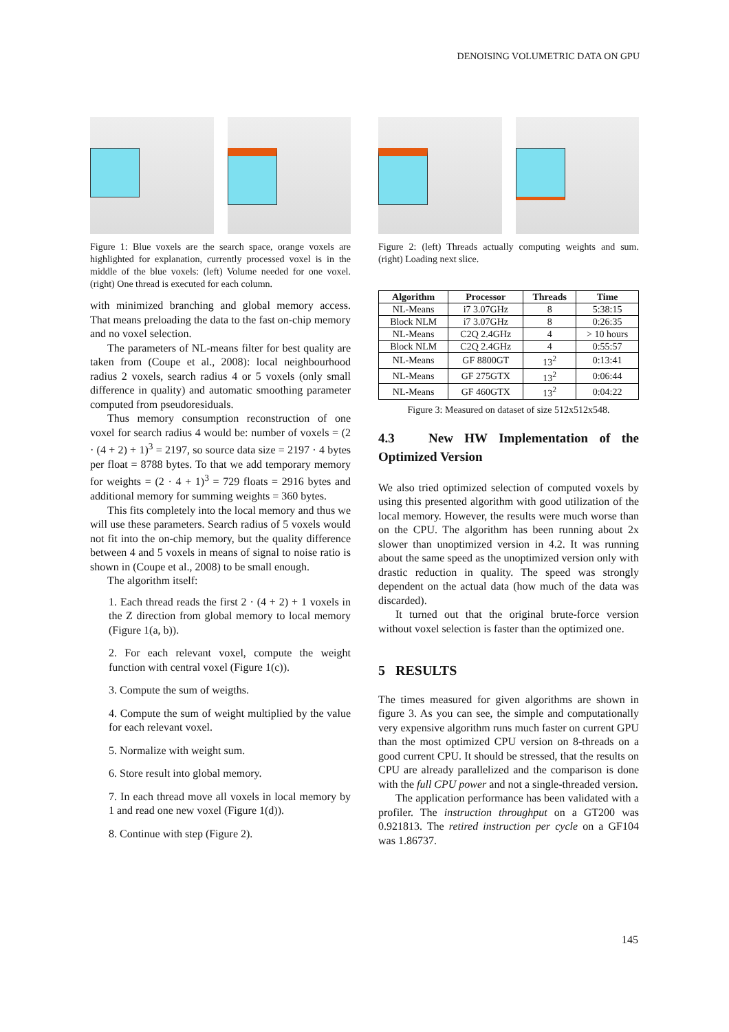DENOISING VOLUMETRIC DATA ON GPU
Figure 1: Blue voxels are the search space, orange voxels are highlighted for explanation, currently processed voxel is in the middle of the blue voxels: (left) Volume needed for one voxel. (right) One thread is executed for each column.
with minimized branching and global memory access. That means preloading the data to the fast on-chip memory and no voxel selection.
The parameters of NL-means filter for best quality are taken from (Coupe et al., 2008): local neighbourhood radius 2 voxels, search radius 4 or 5 voxels (only small difference in quality) and automatic smoothing parameter computed from pseudoresiduals.
Thus memory consumption reconstruction of one voxel for search radius 4 would be: number of voxels = (2 · (4 + 2) + 1)<sup>3</sup> = 2197, so source data size = 2197 · 4 bytes per float = 8788 bytes. To that we add temporary memory for weights = (2 · 4 + 1)<sup>3</sup> = 729 floats = 2916 bytes and additional memory for summing weights = 360 bytes.
This fits completely into the local memory and thus we will use these parameters. Search radius of 5 voxels would not fit into the on-chip memory, but the quality difference between 4 and 5 voxels in means of signal to noise ratio is shown in (Coupe et al., 2008) to be small enough.
The algorithm itself:
1. Each thread reads the first 2 · (4 + 2) + 1 voxels in the Z direction from global memory to local memory (Figure 1(a, b)).
2. For each relevant voxel, compute the weight function with central voxel (Figure 1(c)).
3. Compute the sum of weigths.
4. Compute the sum of weight multiplied by the value for each relevant voxel.
5. Normalize with weight sum.
6. Store result into global memory.
7. In each thread move all voxels in local memory by 1 and read one new voxel (Figure 1(d)).
8. Continue with step (Figure 2).
Figure 2: (left) Threads actually computing weights and sum. (right) Loading next slice.
| Algorithm | Processor | Threads | Time |
| --- | --- | --- | --- |
| NL-Means | i7 3.07GHz | 8 | 5:38:15 |
| Block NLM | i7 3.07GHz | 8 | 0:26:35 |
| NL-Means | C2Q 2.4GHz | 4 | > 10 hours |
| Block NLM | C2Q 2.4GHz | 4 | 0:55:57 |
| NL-Means | GF 8800GT | 13<sup>2</sup> | 0:13:41 |
| NL-Means | GF 275GTX | 13<sup>2</sup> | 0:06:44 |
| NL-Means | GF 460GTX | 13<sup>2</sup> | 0:04:22 |
Figure 3: Measured on dataset of size 512x512x548.
4.3 New HW Implementation of the Optimized Version
We also tried optimized selection of computed voxels by using this presented algorithm with good utilization of the local memory. However, the results were much worse than on the CPU. The algorithm has been running about 2x slower than unoptimized version in 4.2. It was running about the same speed as the unoptimized version only with drastic reduction in quality. The speed was strongly dependent on the actual data (how much of the data was discarded).
It turned out that the original brute-force version without voxel selection is faster than the optimized one.
5 RESULTS
The times measured for given algorithms are shown in figure 3. As you can see, the simple and computationally very expensive algorithm runs much faster on current GPU than the most optimized CPU version on 8-threads on a good current CPU. It should be stressed, that the results on CPU are already parallelized and the comparison is done with the full CPU power and not a single-threaded version.
The application performance has been validated with a profiler. The instruction throughput on a GT200 was 0.921813. The retired instruction per cycle on a GF104 was 1.86737.
145